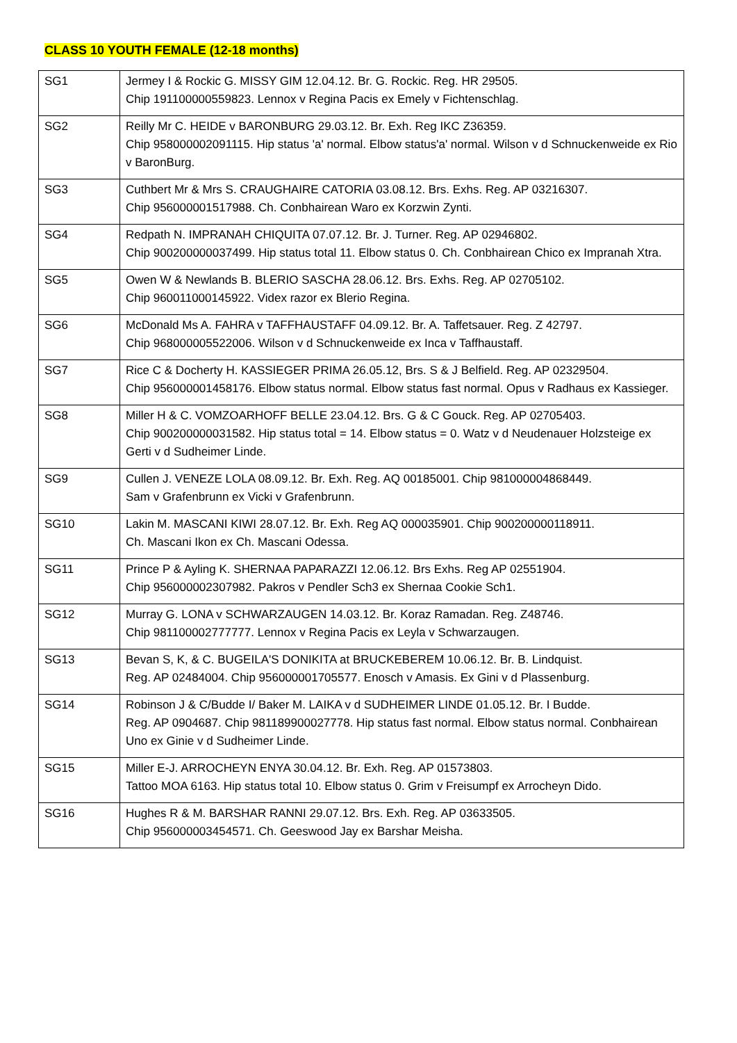CLASS 10 YOUTH FEMALE (12-18 months)
| SG1 | Jermey I & Rockic G. MISSY GIM 12.04.12. Br. G. Rockic. Reg. HR 29505. Chip 191100000559823. Lennox v Regina Pacis ex Emely v Fichtenschlag. |
| SG2 | Reilly Mr C. HEIDE v BARONBURG 29.03.12. Br. Exh. Reg IKC Z36359. Chip 958000002091115. Hip status 'a' normal. Elbow status'a' normal. Wilson v d Schnuckenweide ex Rio v BaronBurg. |
| SG3 | Cuthbert Mr & Mrs S. CRAUGHAIRE CATORIA 03.08.12. Brs. Exhs. Reg. AP 03216307. Chip 956000001517988. Ch. Conbhairean Waro ex Korzwin Zynti. |
| SG4 | Redpath N. IMPRANAH CHIQUITA 07.07.12. Br. J. Turner. Reg. AP 02946802. Chip 900200000037499. Hip status total 11. Elbow status 0. Ch. Conbhairean Chico ex Impranah Xtra. |
| SG5 | Owen W & Newlands B. BLERIO SASCHA 28.06.12. Brs. Exhs. Reg. AP 02705102. Chip 960011000145922. Videx razor ex Blerio Regina. |
| SG6 | McDonald Ms A. FAHRA v TAFFHAUSTAFF 04.09.12. Br. A. Taffetsauer. Reg. Z 42797. Chip 968000005522006. Wilson v d Schnuckenweide ex Inca v Taffhaustaff. |
| SG7 | Rice C & Docherty H. KASSIEGER PRIMA 26.05.12, Brs. S & J Belfield. Reg. AP 02329504. Chip 956000001458176. Elbow status normal. Elbow status fast normal. Opus v Radhaus ex Kassieger. |
| SG8 | Miller H & C. VOMZOARHOFF BELLE 23.04.12. Brs. G & C Gouck. Reg. AP 02705403. Chip 900200000031582. Hip status total = 14. Elbow status = 0. Watz v d Neudenauer Holzsteige ex Gerti v d Sudheimer Linde. |
| SG9 | Cullen J. VENEZE LOLA 08.09.12. Br. Exh. Reg. AQ 00185001. Chip 981000004868449. Sam v Grafenbrunn ex Vicki v Grafenbrunn. |
| SG10 | Lakin M. MASCANI KIWI 28.07.12. Br. Exh. Reg AQ 000035901. Chip 900200000118911. Ch. Mascani Ikon ex Ch. Mascani Odessa. |
| SG11 | Prince P & Ayling K. SHERNAA PAPARAZZI 12.06.12. Brs Exhs. Reg AP 02551904. Chip 956000002307982. Pakros v Pendler Sch3 ex Shernaa Cookie Sch1. |
| SG12 | Murray G. LONA v SCHWARZAUGEN 14.03.12. Br. Koraz Ramadan. Reg. Z48746. Chip 981100002777777. Lennox v Regina Pacis ex Leyla v Schwarzaugen. |
| SG13 | Bevan S, K, & C. BUGEILA'S DONIKITA at BRUCKEBEREM 10.06.12. Br. B. Lindquist. Reg. AP 02484004. Chip 956000001705577. Enosch v Amasis. Ex Gini v d Plassenburg. |
| SG14 | Robinson J & C/Budde I/ Baker M. LAIKA v d SUDHEIMER LINDE 01.05.12. Br. I Budde. Reg. AP 0904687. Chip 981189900027778. Hip status fast normal. Elbow status normal. Conbhairean Uno ex Ginie v d Sudheimer Linde. |
| SG15 | Miller E-J. ARROCHEYN ENYA 30.04.12. Br. Exh. Reg. AP 01573803. Tattoo MOA 6163. Hip status total 10. Elbow status 0. Grim v Freisumpf ex Arrocheyn Dido. |
| SG16 | Hughes R & M. BARSHAR RANNI 29.07.12. Brs. Exh. Reg. AP 03633505. Chip 956000003454571. Ch. Geeswood Jay ex Barshar Meisha. |